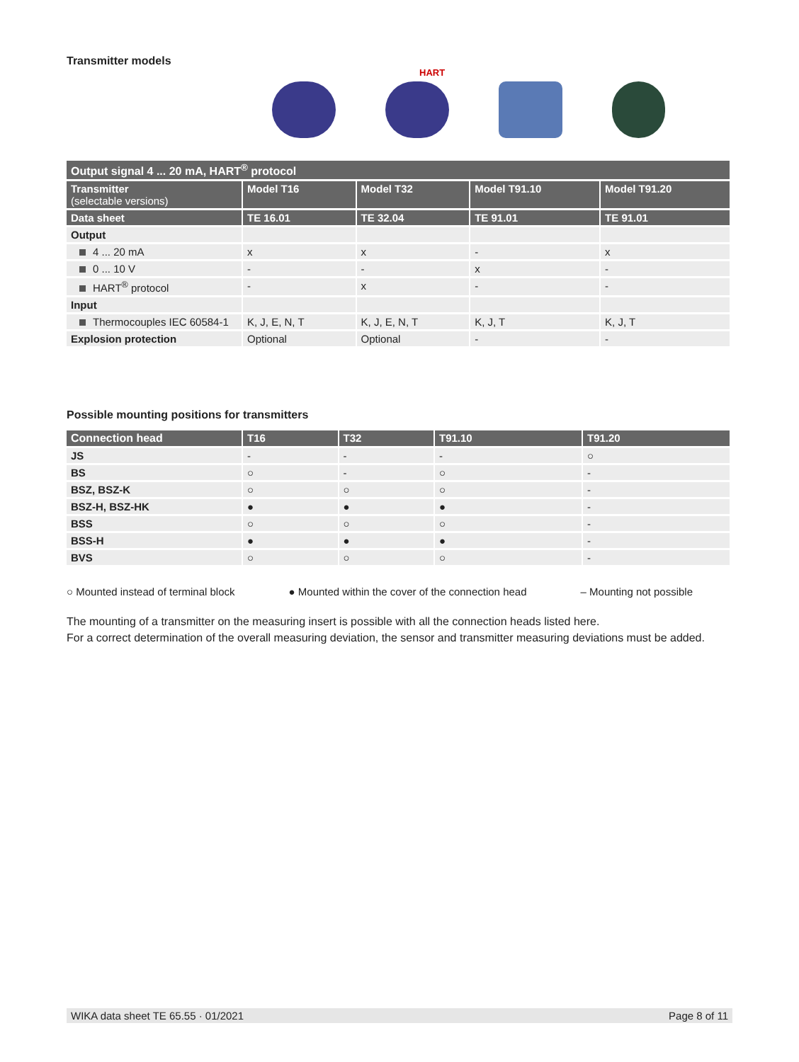Transmitter models
HART
| Output signal 4 ... 20 mA, HART<sup>®</sup> protocol | | | | |
| --- | --- | --- | --- | --- |
| Transmitter (selectable versions) | Model T16 | Model T32 | Model T91.10 | Model T91.20 |
| Data sheet | TE 16.01 | TE 32.04 | TE 91.01 | TE 91.01 |
| Output | | | | |
| 4 ... 20 mA | x | x | - | x |
| 0 ... 10 V | - | - | x | - |
| HART<sup>®</sup> protocol | - | x | - | - |
| Input | | | | |
| Thermocouples IEC 60584-1 | K, J, E, N, T | K, J, E, N, T | K, J, T | K, J, T |
| Explosion protection | Optional | Optional | - | - |
Possible mounting positions for transmitters
| Connection head | T16 | T32 | T91.10 | T91.20 |
| --- | --- | --- | --- | --- |
| JS | - | - | - | ○ |
| BS | ○ | - | ○ | - |
| BSZ, BSZ-K | ○ | ○ | ○ | - |
| BSZ-H, BSZ-HK | ● | ● | ● | - |
| BSS | ○ | ○ | ○ | - |
| BSS-H | ● | ● | ● | - |
| BVS | ○ | ○ | ○ | - |
○ Mounted instead of terminal block ● Mounted within the cover of the connection head – Mounting not possible
The mounting of a transmitter on the measuring insert is possible with all the connection heads listed here.
For a correct determination of the overall measuring deviation, the sensor and transmitter measuring deviations must be added.
WIKA data sheet TE 65.55 · 01/2021 Page 8 of 11